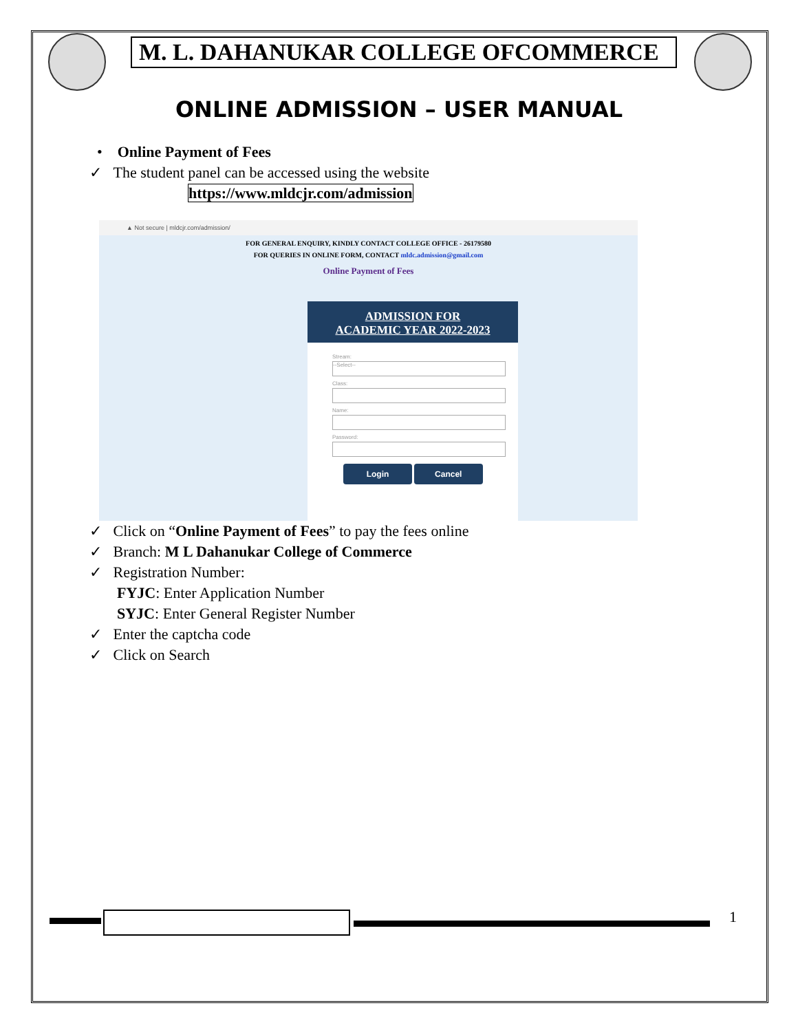M. L. DAHANUKAR COLLEGE OFCOMMERCE
ONLINE ADMISSION – USER MANUAL
• Online Payment of Fees
✓ The student panel can be accessed using the website
https://www.mldcjr.com/admission
▲ Not secure | mldcjr.com/admission/
FOR GENERAL ENQUIRY, KINDLY CONTACT COLLEGE OFFICE - 26179580
FOR QUERIES IN ONLINE FORM, CONTACT mldc.admission@gmail.com
Online Payment of Fees
ADMISSION FOR
ACADEMIC YEAR 2022-2023
Stream:
--Select--
Class:
Name:
Password:
Login Cancel
✓ Click on “Online Payment of Fees” to pay the fees online
✓ Branch: M L Dahanukar College of Commerce
✓ Registration Number:
FYJC: Enter Application Number
SYJC: Enter General Register Number
✓ Enter the captcha code
✓ Click on Search
1